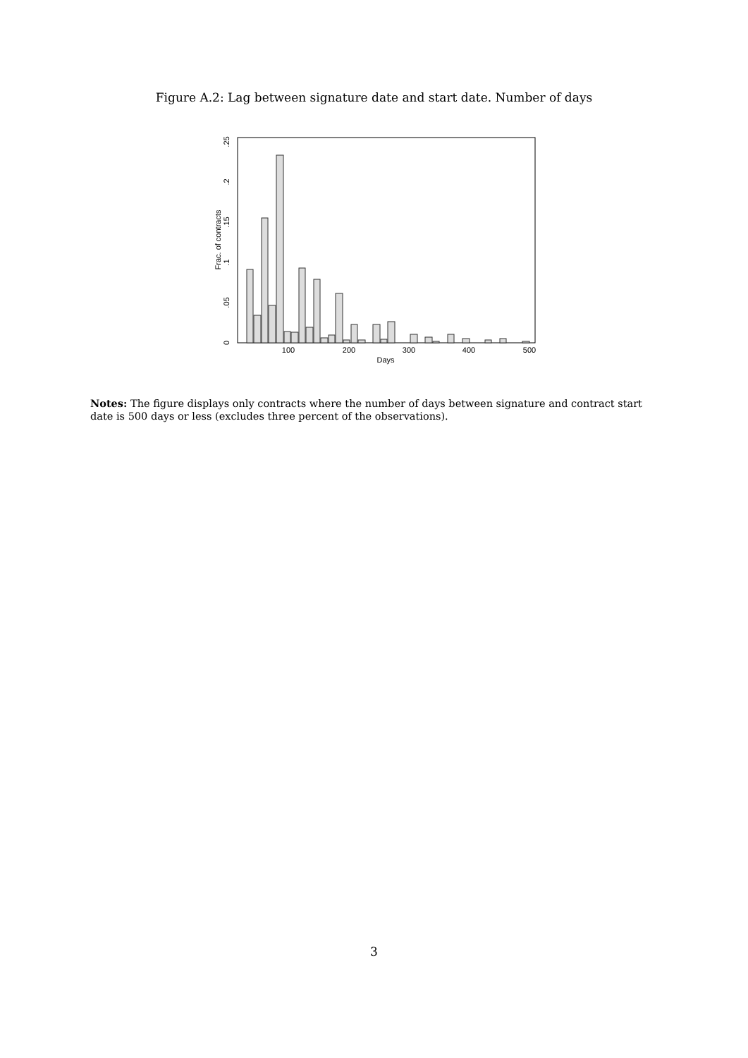Figure A.2: Lag between signature date and start date. Number of days
100
200
300
400
500
Days
0
.05
.1
.15
.2
.25
Frac. of contracts
Notes: The figure displays only contracts where the number of days between signature and contract start date is 500 days or less (excludes three percent of the observations).
3